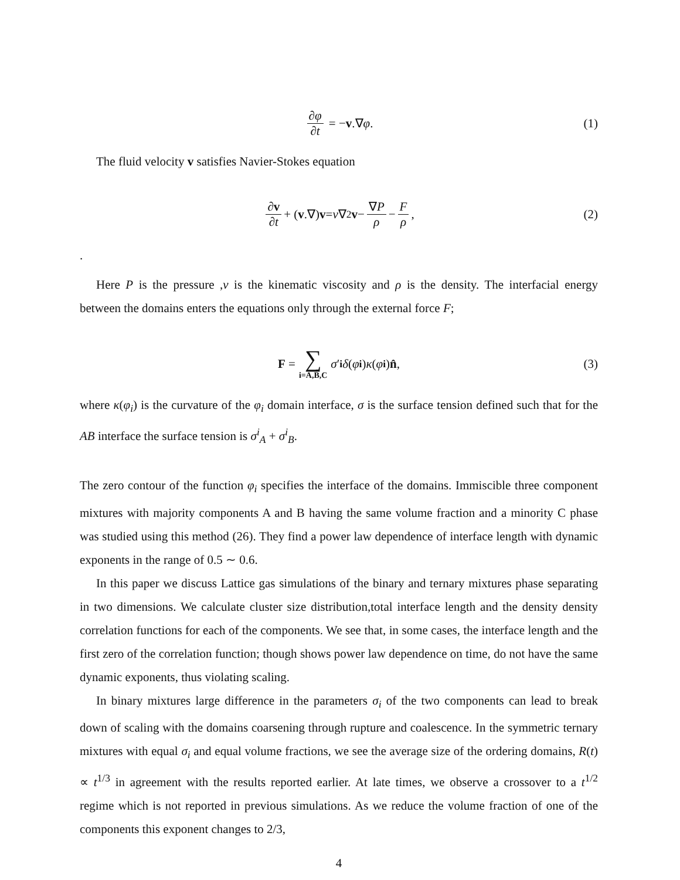∂φ ∂t = − v.∇ φ. (1)
The fluid velocity v satisfies Navier-Stokes equation
∂v ∂t + (v.∇) v = ν ∇<sup>2</sup> v − ∇P ρ − F ρ, (2)
.
Here P is the pressure ,ν is the kinematic viscosity and ρ is the density. The interfacial energy between the domains enters the equations only through the external force F;
F = ∑ i=A,B,C σ ′<sub>i</sub> δ (φ<sub>i</sub>) κ (φ<sub>i</sub>) n̂, (3)
where κ(φ<sub>i</sub>) is the curvature of the φ<sub>i</sub> domain interface, σ is the surface tension defined such that for the AB interface the surface tension is σ<sup>i</sup><sub>A</sub> + σ<sup>i</sup><sub>B</sub>.
The zero contour of the function φ<sub>i</sub> specifies the interface of the domains. Immiscible three component mixtures with majority components A and B having the same volume fraction and a minority C phase was studied using this method (26). They find a power law dependence of interface length with dynamic exponents in the range of 0.5 ∼ 0.6.
In this paper we discuss Lattice gas simulations of the binary and ternary mixtures phase separating in two dimensions. We calculate cluster size distribution,total interface length and the density density correlation functions for each of the components. We see that, in some cases, the interface length and the first zero of the correlation function; though shows power law dependence on time, do not have the same dynamic exponents, thus violating scaling.
In binary mixtures large difference in the parameters σ<sub>i</sub> of the two components can lead to break down of scaling with the domains coarsening through rupture and coalescence. In the symmetric ternary mixtures with equal σ<sub>i</sub> and equal volume fractions, we see the average size of the ordering domains, R(t) ∝ t<sup>1/3</sup> in agreement with the results reported earlier. At late times, we observe a crossover to a t<sup>1/2</sup> regime which is not reported in previous simulations. As we reduce the volume fraction of one of the components this exponent changes to 2/3,
4